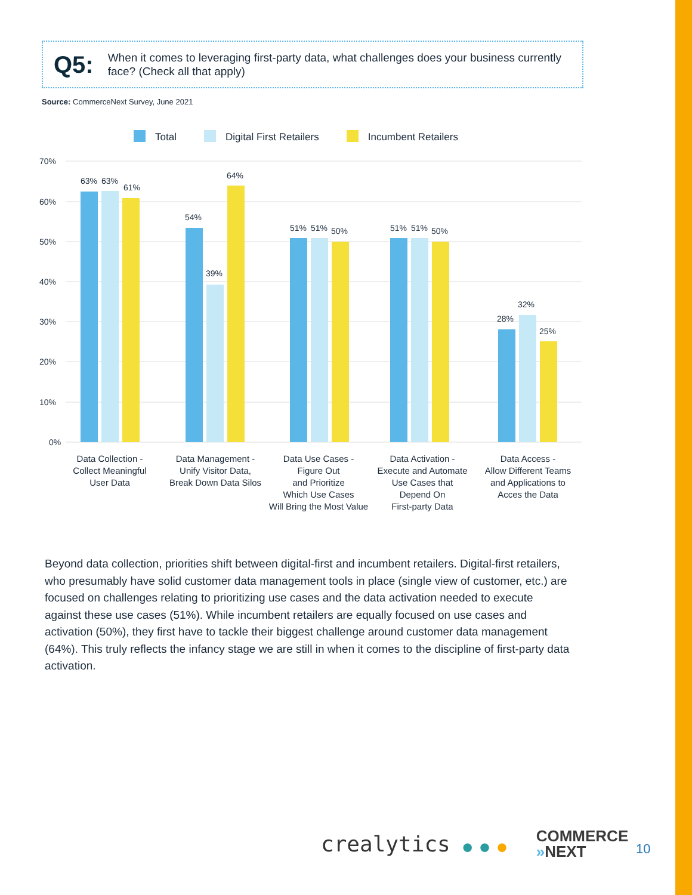Q5: When it comes to leveraging first-party data, what challenges does your business currently face? (Check all that apply)
Source: CommerceNext Survey, June 2021
Total Digital First Retailers Incumbent Retailers
70%
60%
50%
40%
30%
20%
10%
0%
63%
63%
61%
54%
39%
64%
51%
51%
50%
51%
51%
50%
28%
32%
25%
Data Collection -
Collect Meaningful
User Data
Data Management -
Unify Visitor Data,
Break Down Data Silos
Data Use Cases -
Figure Out
and Prioritize
Which Use Cases
Will Bring the Most Value
Data Activation -
Execute and Automate
Use Cases that
Depend On
First-party Data
Data Access -
Allow Different Teams
and Applications to
Acces the Data
Beyond data collection, priorities shift between digital-first and incumbent retailers. Digital-first retailers, who presumably have solid customer data management tools in place (single view of customer, etc.) are focused on challenges relating to prioritizing use cases and the data activation needed to execute against these use cases (51%). While incumbent retailers are equally focused on use cases and activation (50%), they first have to tackle their biggest challenge around customer data management (64%). This truly reflects the infancy stage we are still in when it comes to the discipline of first-party data activation.
crealytics ● ● ● COMMERCE
»NEXT
10